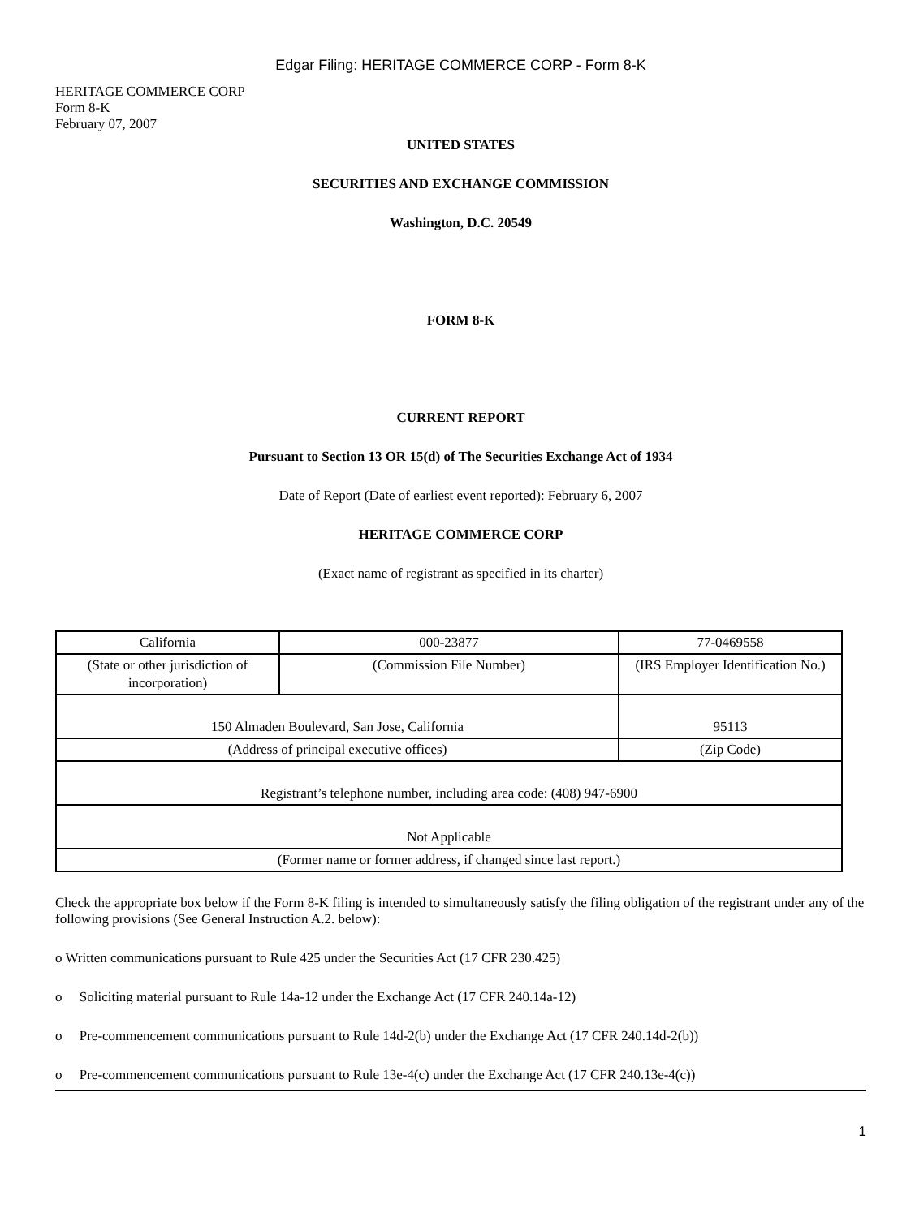Edgar Filing: HERITAGE COMMERCE CORP - Form 8-K
HERITAGE COMMERCE CORP
Form 8-K
February 07, 2007
UNITED STATES
SECURITIES AND EXCHANGE COMMISSION
Washington, D.C. 20549
FORM 8-K
CURRENT REPORT
Pursuant to Section 13 OR 15(d) of The Securities Exchange Act of 1934
Date of Report (Date of earliest event reported): February 6, 2007
HERITAGE COMMERCE CORP
(Exact name of registrant as specified in its charter)
| California | 000-23877 | | 77-0469558 |
| (State or other jurisdiction of incorporation) | (Commission File Number) | | (IRS Employer Identification No.) |
| 150 Almaden Boulevard, San Jose, California | | 95113 | |
| (Address of principal executive offices) | | (Zip Code) | |
| Registrant’s telephone number, including area code: (408) 947-6900 | | | |
| Not Applicable | | | |
| (Former name or former address, if changed since last report.) | | | |
Check the appropriate box below if the Form 8-K filing is intended to simultaneously satisfy the filing obligation of the registrant under any of the following provisions (See General Instruction A.2. below):
o Written communications pursuant to Rule 425 under the Securities Act (17 CFR 230.425)
o Soliciting material pursuant to Rule 14a-12 under the Exchange Act (17 CFR 240.14a-12)
o Pre-commencement communications pursuant to Rule 14d-2(b) under the Exchange Act (17 CFR 240.14d-2(b))
o Pre-commencement communications pursuant to Rule 13e-4(c) under the Exchange Act (17 CFR 240.13e-4(c))
1